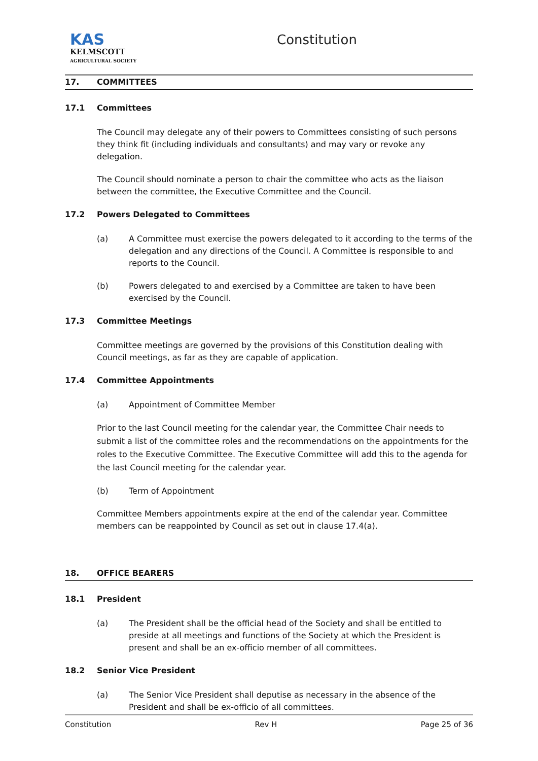KAS
KELMSCOTT
AGRICULTURAL SOCIETY
Constitution
17. COMMITTEES
17.1 Committees
The Council may delegate any of their powers to Committees consisting of such persons they think fit (including individuals and consultants) and may vary or revoke any delegation.
The Council should nominate a person to chair the committee who acts as the liaison between the committee, the Executive Committee and the Council.
17.2 Powers Delegated to Committees
(a) A Committee must exercise the powers delegated to it according to the terms of the delegation and any directions of the Council. A Committee is responsible to and reports to the Council.
(b) Powers delegated to and exercised by a Committee are taken to have been exercised by the Council.
17.3 Committee Meetings
Committee meetings are governed by the provisions of this Constitution dealing with Council meetings, as far as they are capable of application.
17.4 Committee Appointments
(a) Appointment of Committee Member
Prior to the last Council meeting for the calendar year, the Committee Chair needs to submit a list of the committee roles and the recommendations on the appointments for the roles to the Executive Committee. The Executive Committee will add this to the agenda for the last Council meeting for the calendar year.
(b) Term of Appointment
Committee Members appointments expire at the end of the calendar year. Committee members can be reappointed by Council as set out in clause 17.4(a).
18. OFFICE BEARERS
18.1 President
(a) The President shall be the official head of the Society and shall be entitled to preside at all meetings and functions of the Society at which the President is present and shall be an ex-officio member of all committees.
18.2 Senior Vice President
(a) The Senior Vice President shall deputise as necessary in the absence of the President and shall be ex-officio of all committees.
Constitution Rev H Page 25 of 36